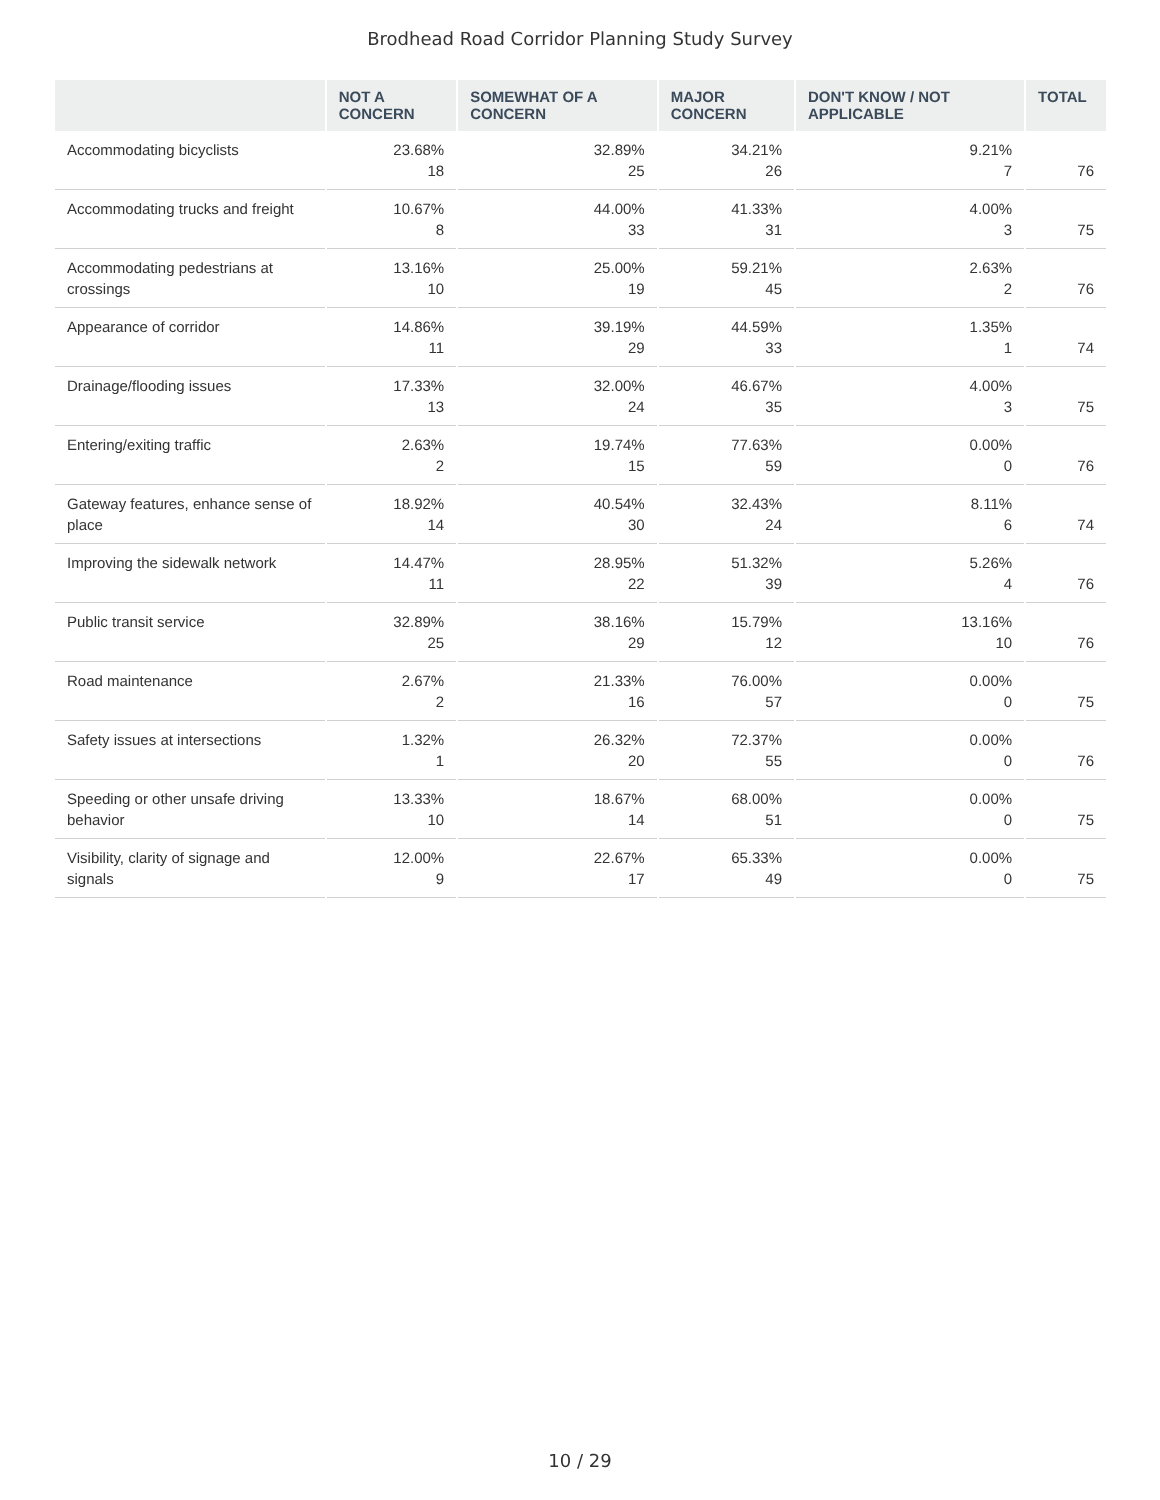Brodhead Road Corridor Planning Study Survey
| | NOT A CONCERN | SOMEWHAT OF A CONCERN | MAJOR CONCERN | DON'T KNOW / NOT APPLICABLE | TOTAL |
| --- | --- | --- | --- | --- | --- |
| Accommodating bicyclists | 23.68% 18 | 32.89% 25 | 34.21% 26 | 9.21% 7 | 76 |
| Accommodating trucks and freight | 10.67% 8 | 44.00% 33 | 41.33% 31 | 4.00% 3 | 75 |
| Accommodating pedestrians at crossings | 13.16% 10 | 25.00% 19 | 59.21% 45 | 2.63% 2 | 76 |
| Appearance of corridor | 14.86% 11 | 39.19% 29 | 44.59% 33 | 1.35% 1 | 74 |
| Drainage/flooding issues | 17.33% 13 | 32.00% 24 | 46.67% 35 | 4.00% 3 | 75 |
| Entering/exiting traffic | 2.63% 2 | 19.74% 15 | 77.63% 59 | 0.00% 0 | 76 |
| Gateway features, enhance sense of place | 18.92% 14 | 40.54% 30 | 32.43% 24 | 8.11% 6 | 74 |
| Improving the sidewalk network | 14.47% 11 | 28.95% 22 | 51.32% 39 | 5.26% 4 | 76 |
| Public transit service | 32.89% 25 | 38.16% 29 | 15.79% 12 | 13.16% 10 | 76 |
| Road maintenance | 2.67% 2 | 21.33% 16 | 76.00% 57 | 0.00% 0 | 75 |
| Safety issues at intersections | 1.32% 1 | 26.32% 20 | 72.37% 55 | 0.00% 0 | 76 |
| Speeding or other unsafe driving behavior | 13.33% 10 | 18.67% 14 | 68.00% 51 | 0.00% 0 | 75 |
| Visibility, clarity of signage and signals | 12.00% 9 | 22.67% 17 | 65.33% 49 | 0.00% 0 | 75 |
10 / 29